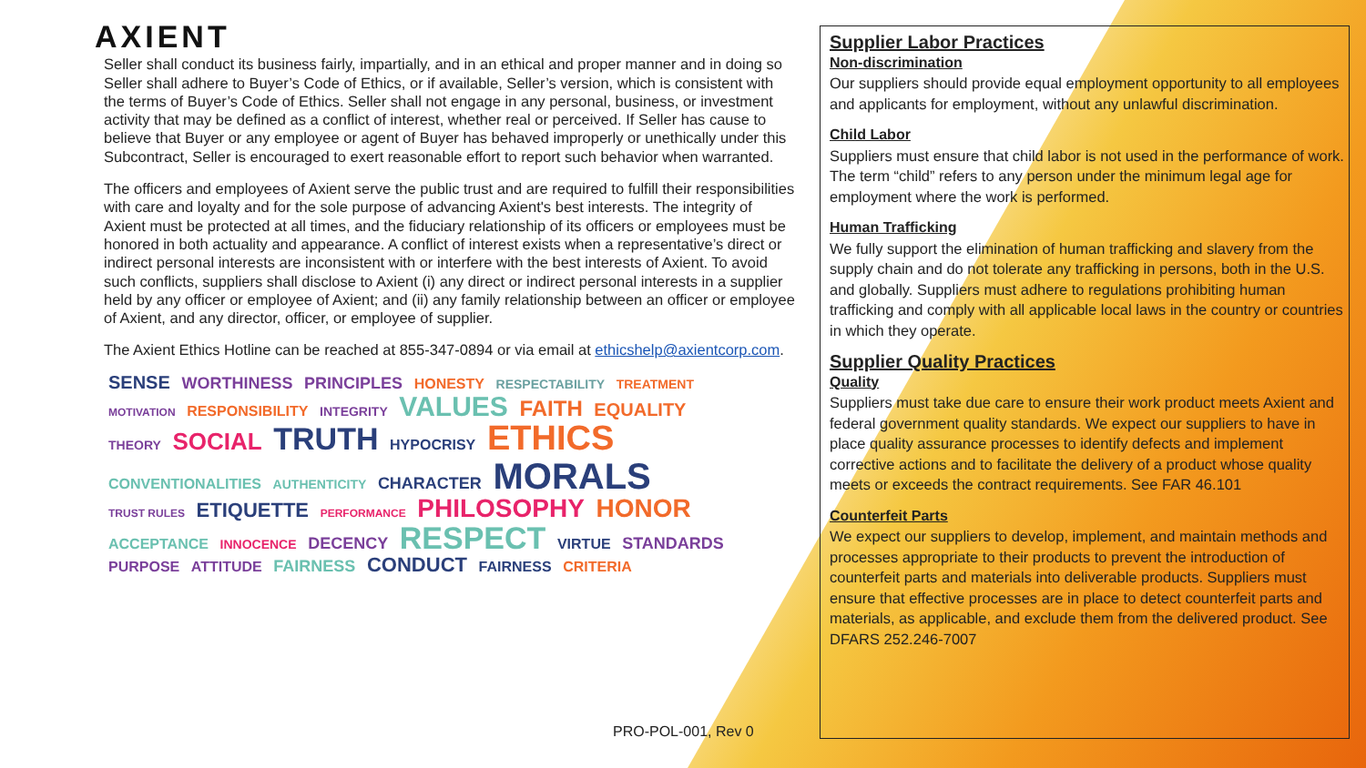AXIENT
Seller shall conduct its business fairly, impartially, and in an ethical and proper manner and in doing so Seller shall adhere to Buyer’s Code of Ethics, or if available, Seller’s version, which is consistent with the terms of Buyer’s Code of Ethics. Seller shall not engage in any personal, business, or investment activity that may be defined as a conflict of interest, whether real or perceived. If Seller has cause to believe that Buyer or any employee or agent of Buyer has behaved improperly or unethically under this Subcontract, Seller is encouraged to exert reasonable effort to report such behavior when warranted.
The officers and employees of Axient serve the public trust and are required to fulfill their responsibilities with care and loyalty and for the sole purpose of advancing Axient's best interests. The integrity of Axient must be protected at all times, and the fiduciary relationship of its officers or employees must be honored in both actuality and appearance. A conflict of interest exists when a representative’s direct or indirect personal interests are inconsistent with or interfere with the best interests of Axient. To avoid such conflicts, suppliers shall disclose to Axient (i) any direct or indirect personal interests in a supplier held by any officer or employee of Axient; and (ii) any family relationship between an officer or employee of Axient, and any director, officer, or employee of supplier.
The Axient Ethics Hotline can be reached at 855-347-0894 or via email at ethicshelp@axientcorp.com.
SENSE WORTHINESS PRINCIPLES HONESTY RESPECTABILITY TREATMENT MOTIVATION RESPONSIBILITY INTEGRITY VALUES FAITH EQUALITY THEORY SOCIAL TRUTH HYPOCRISY ETHICS CONVENTIONALITIES AUTHENTICITY CHARACTER MORALS TRUST RULES ETIQUETTE PERFORMANCE PHILOSOPHY HONOR ACCEPTANCE INNOCENCE DECENCY RESPECT VIRTUE STANDARDS PURPOSE ATTITUDE FAIRNESS CONDUCT FAIRNESS CRITERIA
PRO-POL-001, Rev 0
Supplier Labor Practices
Non-discrimination
Our suppliers should provide equal employment opportunity to all employees and applicants for employment, without any unlawful discrimination.
Child Labor
Suppliers must ensure that child labor is not used in the performance of work. The term “child” refers to any person under the minimum legal age for employment where the work is performed.
Human Trafficking
We fully support the elimination of human trafficking and slavery from the supply chain and do not tolerate any trafficking in persons, both in the U.S. and globally. Suppliers must adhere to regulations prohibiting human trafficking and comply with all applicable local laws in the country or countries in which they operate.
Supplier Quality Practices
Quality
Suppliers must take due care to ensure their work product meets Axient and federal government quality standards. We expect our suppliers to have in place quality assurance processes to identify defects and implement corrective actions and to facilitate the delivery of a product whose quality meets or exceeds the contract requirements. See FAR 46.101
Counterfeit Parts
We expect our suppliers to develop, implement, and maintain methods and processes appropriate to their products to prevent the introduction of counterfeit parts and materials into deliverable products. Suppliers must ensure that effective processes are in place to detect counterfeit parts and materials, as applicable, and exclude them from the delivered product. See DFARS 252.246-7007